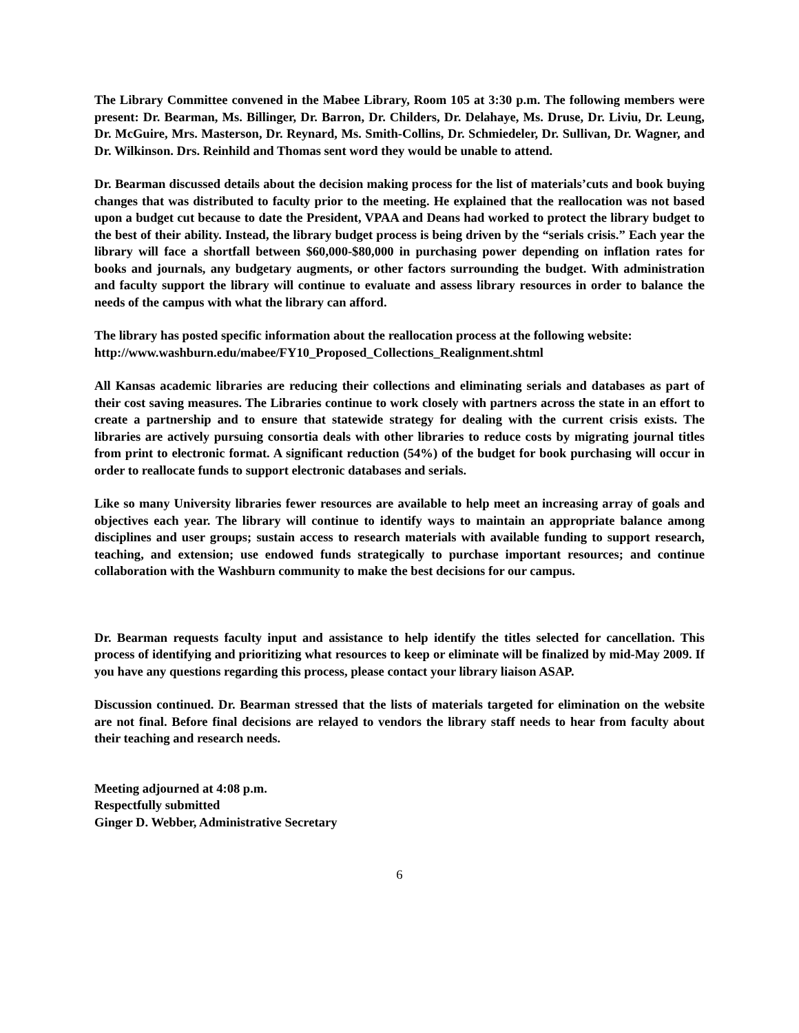The Library Committee convened in the Mabee Library, Room 105 at 3:30 p.m. The following members were present: Dr. Bearman, Ms. Billinger, Dr. Barron, Dr. Childers, Dr. Delahaye, Ms. Druse, Dr. Liviu, Dr. Leung, Dr. McGuire, Mrs. Masterson, Dr. Reynard, Ms. Smith-Collins, Dr. Schmiedeler, Dr. Sullivan, Dr. Wagner, and Dr. Wilkinson. Drs. Reinhild and Thomas sent word they would be unable to attend.
Dr. Bearman discussed details about the decision making process for the list of materials’cuts and book buying changes that was distributed to faculty prior to the meeting. He explained that the reallocation was not based upon a budget cut because to date the President, VPAA and Deans had worked to protect the library budget to the best of their ability. Instead, the library budget process is being driven by the “serials crisis.” Each year the library will face a shortfall between $60,000-$80,000 in purchasing power depending on inflation rates for books and journals, any budgetary augments, or other factors surrounding the budget. With administration and faculty support the library will continue to evaluate and assess library resources in order to balance the needs of the campus with what the library can afford.
The library has posted specific information about the reallocation process at the following website:
http://www.washburn.edu/mabee/FY10_Proposed_Collections_Realignment.shtml
All Kansas academic libraries are reducing their collections and eliminating serials and databases as part of their cost saving measures. The Libraries continue to work closely with partners across the state in an effort to create a partnership and to ensure that statewide strategy for dealing with the current crisis exists. The libraries are actively pursuing consortia deals with other libraries to reduce costs by migrating journal titles from print to electronic format. A significant reduction (54%) of the budget for book purchasing will occur in order to reallocate funds to support electronic databases and serials.
Like so many University libraries fewer resources are available to help meet an increasing array of goals and objectives each year. The library will continue to identify ways to maintain an appropriate balance among disciplines and user groups; sustain access to research materials with available funding to support research, teaching, and extension; use endowed funds strategically to purchase important resources; and continue collaboration with the Washburn community to make the best decisions for our campus.
Dr. Bearman requests faculty input and assistance to help identify the titles selected for cancellation. This process of identifying and prioritizing what resources to keep or eliminate will be finalized by mid-May 2009. If you have any questions regarding this process, please contact your library liaison ASAP.
Discussion continued. Dr. Bearman stressed that the lists of materials targeted for elimination on the website are not final. Before final decisions are relayed to vendors the library staff needs to hear from faculty about their teaching and research needs.
Meeting adjourned at 4:08 p.m.
Respectfully submitted
Ginger D. Webber, Administrative Secretary
6